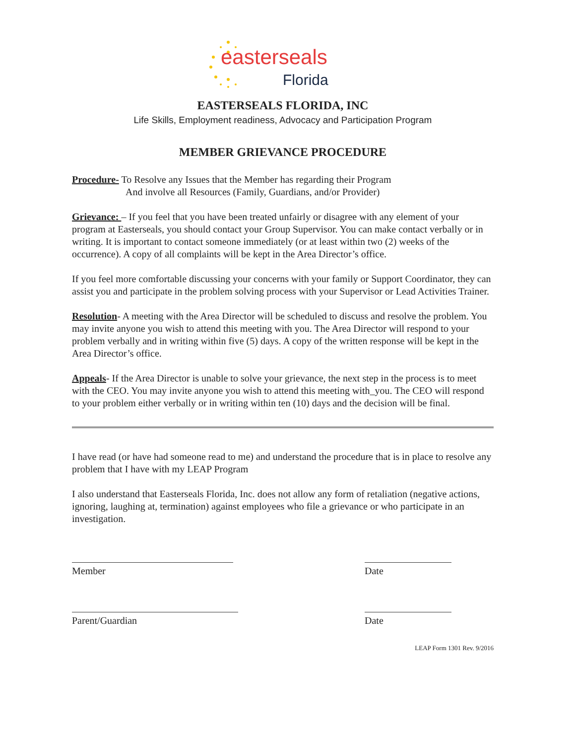easterseals
Florida
EASTERSEALS FLORIDA, INC
Life Skills, Employment readiness, Advocacy and Participation Program
MEMBER GRIEVANCE PROCEDURE
Procedure- To Resolve any Issues that the Member has regarding their Program
And involve all Resources (Family, Guardians, and/or Provider)
Grievance: – If you feel that you have been treated unfairly or disagree with any element of your program at Easterseals, you should contact your Group Supervisor. You can make contact verbally or in writing. It is important to contact someone immediately (or at least within two (2) weeks of the occurrence). A copy of all complaints will be kept in the Area Director’s office.
If you feel more comfortable discussing your concerns with your family or Support Coordinator, they can assist you and participate in the problem solving process with your Supervisor or Lead Activities Trainer.
Resolution- A meeting with the Area Director will be scheduled to discuss and resolve the problem. You may invite anyone you wish to attend this meeting with you. The Area Director will respond to your problem verbally and in writing within five (5) days. A copy of the written response will be kept in the Area Director’s office.
Appeals- If the Area Director is unable to solve your grievance, the next step in the process is to meet with the CEO. You may invite anyone you wish to attend this meeting with_you. The CEO will respond to your problem either verbally or in writing within ten (10) days and the decision will be final.
I have read (or have had someone read to me) and understand the procedure that is in place to resolve any problem that I have with my LEAP Program
I also understand that Easterseals Florida, Inc. does not allow any form of retaliation (negative actions, ignoring, laughing at, termination) against employees who file a grievance or who participate in an investigation.
Member Date
Parent/Guardian Date
LEAP Form 1301 Rev. 9/2016